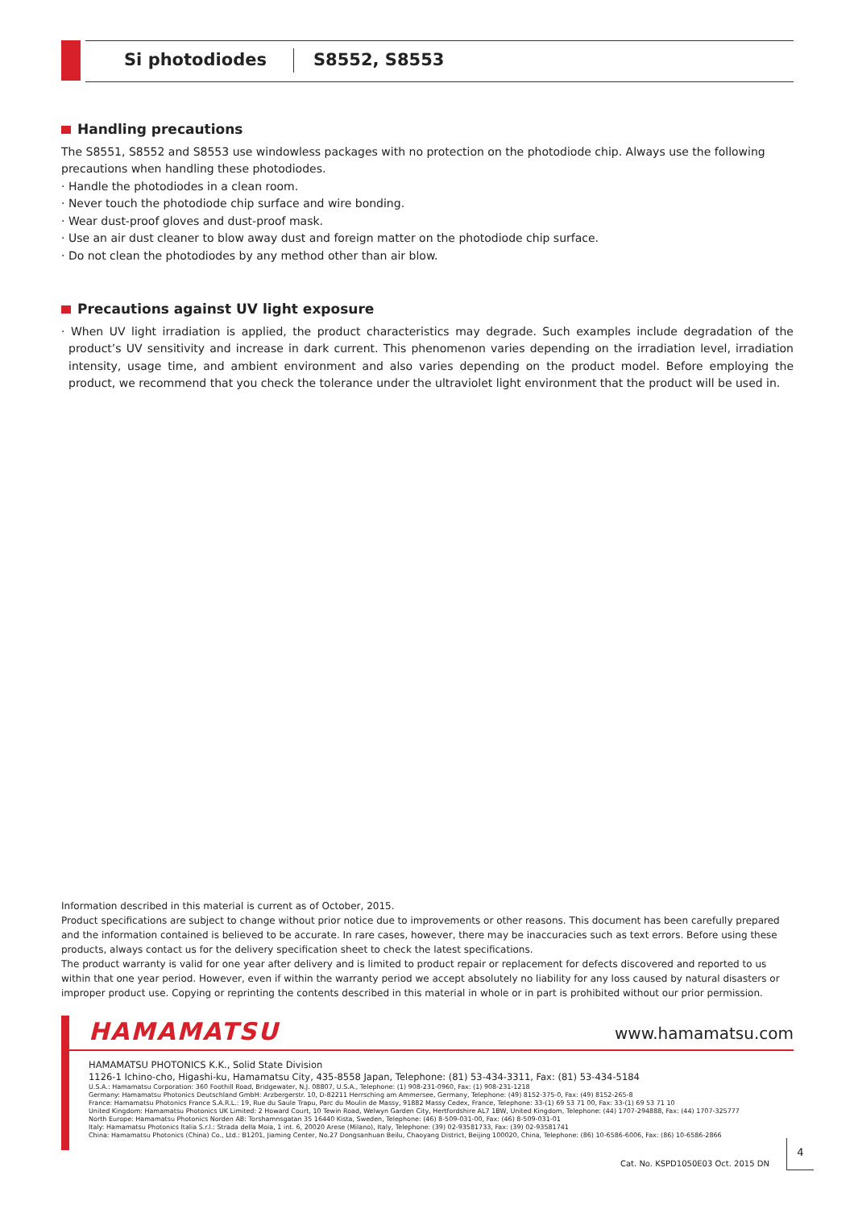Si photodiodes S8552, S8553
Handling precautions
The S8551, S8552 and S8553 use windowless packages with no protection on the photodiode chip. Always use the following precautions when handling these photodiodes.
· Handle the photodiodes in a clean room.
· Never touch the photodiode chip surface and wire bonding.
· Wear dust-proof gloves and dust-proof mask.
· Use an air dust cleaner to blow away dust and foreign matter on the photodiode chip surface.
· Do not clean the photodiodes by any method other than air blow.
Precautions against UV light exposure
· When UV light irradiation is applied, the product characteristics may degrade. Such examples include degradation of the product’s UV sensitivity and increase in dark current. This phenomenon varies depending on the irradiation level, irradiation intensity, usage time, and ambient environment and also varies depending on the product model. Before employing the product, we recommend that you check the tolerance under the ultraviolet light environment that the product will be used in.
Information described in this material is current as of October, 2015.
Product specifications are subject to change without prior notice due to improvements or other reasons. This document has been carefully prepared and the information contained is believed to be accurate. In rare cases, however, there may be inaccuracies such as text errors. Before using these products, always contact us for the delivery specification sheet to check the latest specifications.
The product warranty is valid for one year after delivery and is limited to product repair or replacement for defects discovered and reported to us within that one year period. However, even if within the warranty period we accept absolutely no liability for any loss caused by natural disasters or improper product use. Copying or reprinting the contents described in this material in whole or in part is prohibited without our prior permission.
HAMAMATSU www.hamamatsu.com
HAMAMATSU PHOTONICS K.K., Solid State Division
1126-1 Ichino-cho, Higashi-ku, Hamamatsu City, 435-8558 Japan, Telephone: (81) 53-434-3311, Fax: (81) 53-434-5184
U.S.A.: Hamamatsu Corporation: 360 Foothill Road, Bridgewater, N.J. 08807, U.S.A., Telephone: (1) 908-231-0960, Fax: (1) 908-231-1218
Germany: Hamamatsu Photonics Deutschland GmbH: Arzbergerstr. 10, D-82211 Herrsching am Ammersee, Germany, Telephone: (49) 8152-375-0, Fax: (49) 8152-265-8
France: Hamamatsu Photonics France S.A.R.L.: 19, Rue du Saule Trapu, Parc du Moulin de Massy, 91882 Massy Cedex, France, Telephone: 33-(1) 69 53 71 00, Fax: 33-(1) 69 53 71 10
United Kingdom: Hamamatsu Photonics UK Limited: 2 Howard Court, 10 Tewin Road, Welwyn Garden City, Hertfordshire AL7 1BW, United Kingdom, Telephone: (44) 1707-294888, Fax: (44) 1707-325777
North Europe: Hamamatsu Photonics Norden AB: Torshamnsgatan 35 16440 Kista, Sweden, Telephone: (46) 8-509-031-00, Fax: (46) 8-509-031-01
Italy: Hamamatsu Photonics Italia S.r.l.: Strada della Moia, 1 int. 6, 20020 Arese (Milano), Italy, Telephone: (39) 02-93581733, Fax: (39) 02-93581741
China: Hamamatsu Photonics (China) Co., Ltd.: B1201, Jiaming Center, No.27 Dongsanhuan Beilu, Chaoyang District, Beijing 100020, China, Telephone: (86) 10-6586-6006, Fax: (86) 10-6586-2866
Cat. No. KSPD1050E03 Oct. 2015 DN
4